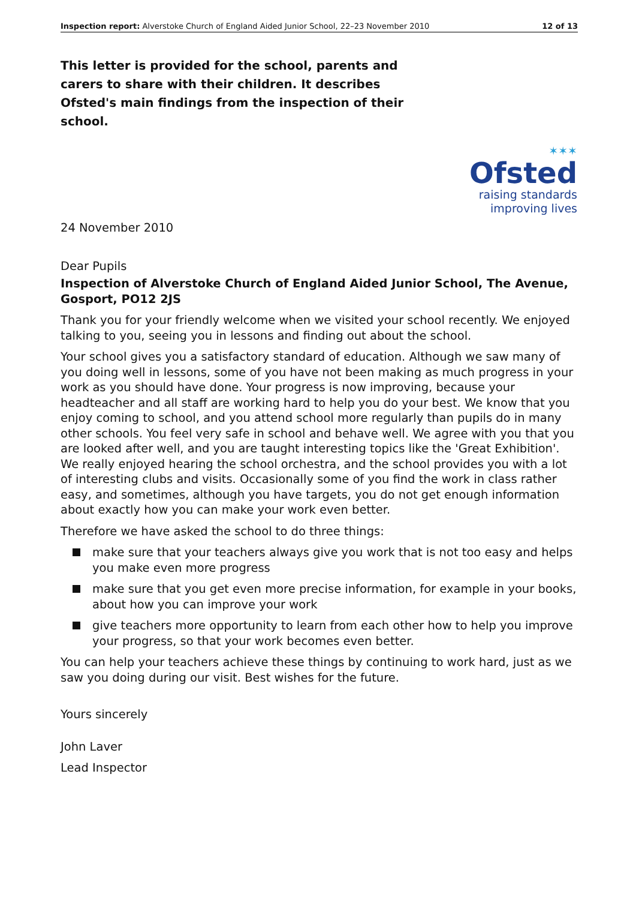Inspection report: Alverstoke Church of England Aided Junior School, 22–23 November 2010
12 of 13
This letter is provided for the school, parents and carers to share with their children. It describes Ofsted's main findings from the inspection of their school.
✶✶✶
Ofsted
raising standards
improving lives
24 November 2010
Dear Pupils
Inspection of Alverstoke Church of England Aided Junior School, The Avenue, Gosport, PO12 2JS
Thank you for your friendly welcome when we visited your school recently. We enjoyed talking to you, seeing you in lessons and finding out about the school.
Your school gives you a satisfactory standard of education. Although we saw many of you doing well in lessons, some of you have not been making as much progress in your work as you should have done. Your progress is now improving, because your headteacher and all staff are working hard to help you do your best. We know that you enjoy coming to school, and you attend school more regularly than pupils do in many other schools. You feel very safe in school and behave well. We agree with you that you are looked after well, and you are taught interesting topics like the 'Great Exhibition'. We really enjoyed hearing the school orchestra, and the school provides you with a lot of interesting clubs and visits. Occasionally some of you find the work in class rather easy, and sometimes, although you have targets, you do not get enough information about exactly how you can make your work even better.
Therefore we have asked the school to do three things:
make sure that your teachers always give you work that is not too easy and helps you make even more progress
make sure that you get even more precise information, for example in your books, about how you can improve your work
give teachers more opportunity to learn from each other how to help you improve your progress, so that your work becomes even better.
You can help your teachers achieve these things by continuing to work hard, just as we saw you doing during our visit. Best wishes for the future.
Yours sincerely
John Laver
Lead Inspector